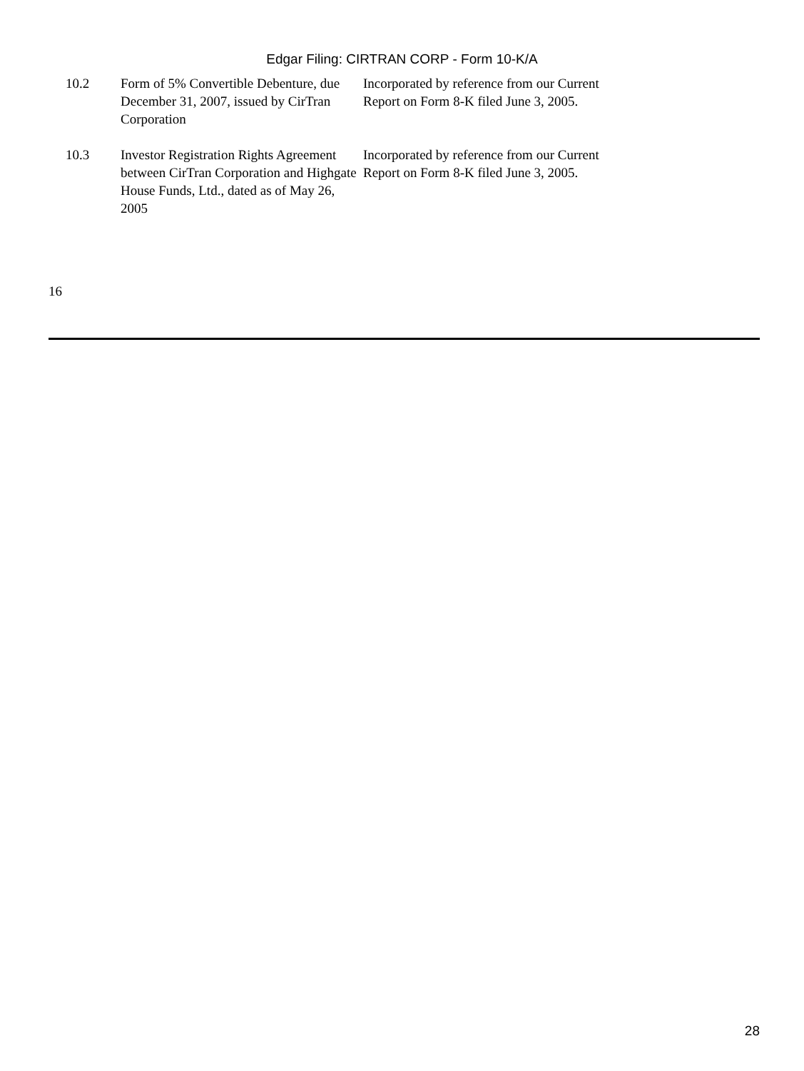Edgar Filing: CIRTRAN CORP - Form 10-K/A
| 10.2 | Form of 5% Convertible Debenture, due December 31, 2007, issued by CirTran Corporation | Incorporated by reference from our Current Report on Form 8-K filed June 3, 2005. |
| 10.3 | Investor Registration Rights Agreement between CirTran Corporation and Highgate House Funds, Ltd., dated as of May 26, 2005 | Incorporated by reference from our Current Report on Form 8-K filed June 3, 2005. |
16
28